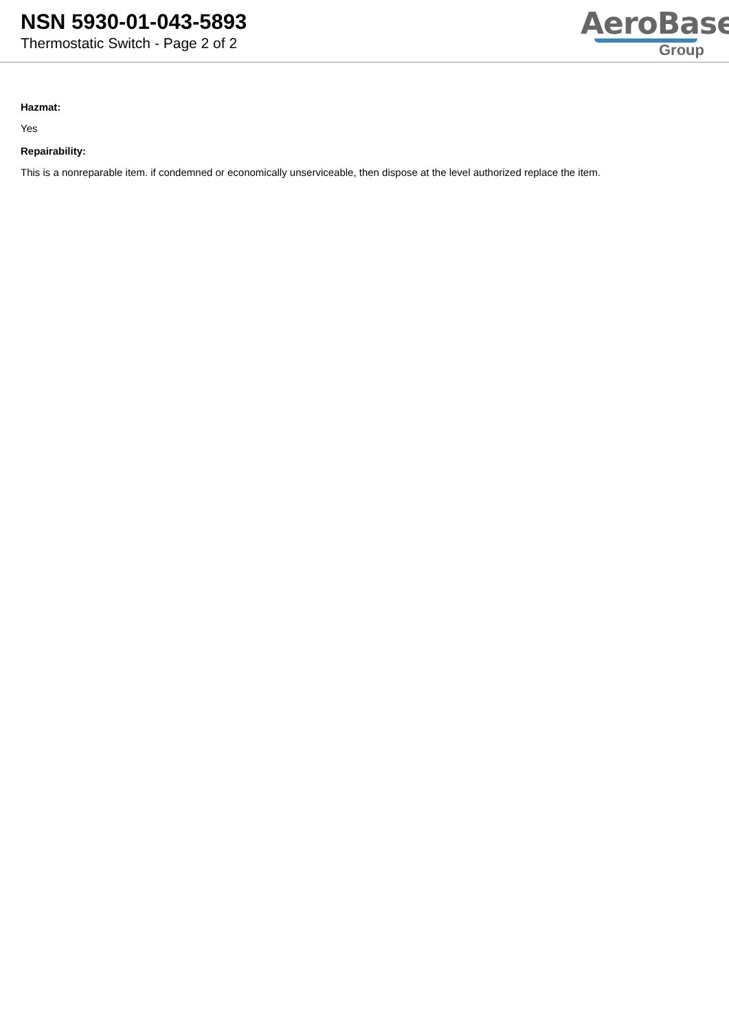NSN 5930-01-043-5893
Thermostatic Switch - Page 2 of 2
AeroBase
Group
Hazmat:
Yes
Repairability:
This is a nonreparable item. if condemned or economically unserviceable, then dispose at the level authorized replace the item.